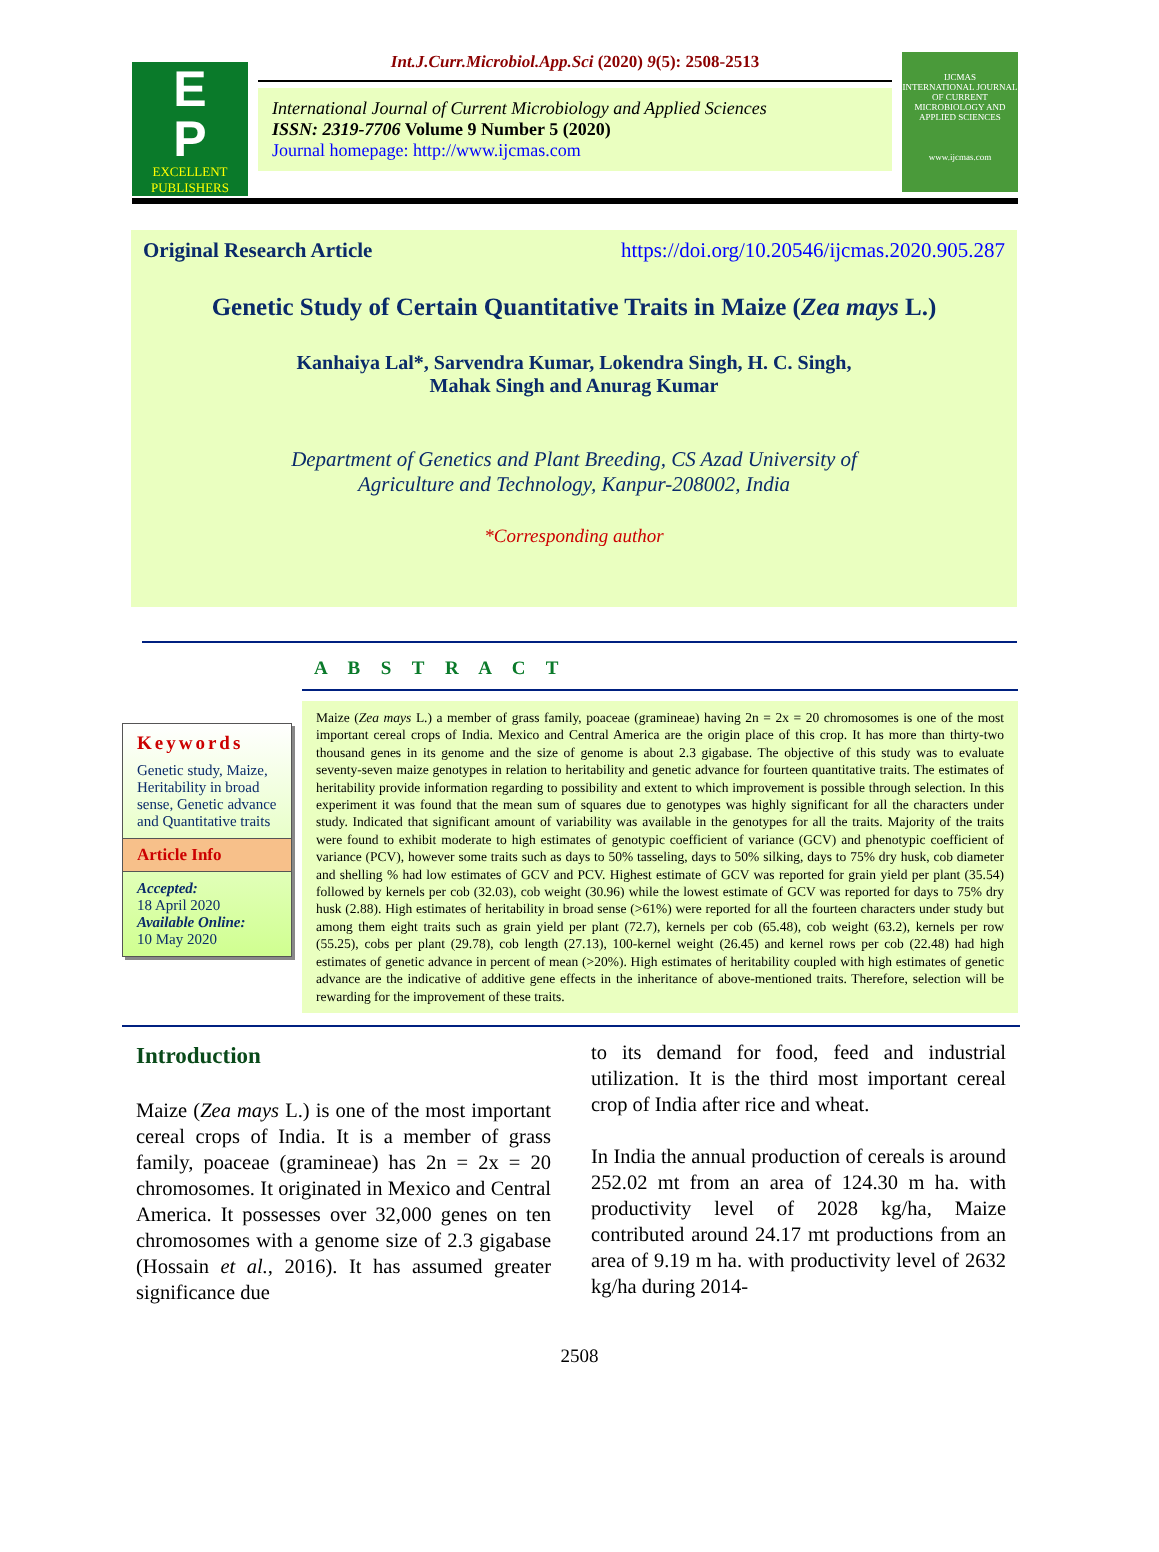E
P
EXCELLENT
PUBLISHERS
Int.J.Curr.Microbiol.App.Sci (2020) 9(5): 2508-2513
International Journal of Current Microbiology and Applied Sciences
ISSN: 2319-7706 Volume 9 Number 5 (2020)
Journal homepage: http://www.ijcmas.com
IJCMAS
INTERNATIONAL JOURNAL OF CURRENT MICROBIOLOGY AND APPLIED SCIENCES
www.ijcmas.com
Original Research Article https://doi.org/10.20546/ijcmas.2020.905.287
Genetic Study of Certain Quantitative Traits in Maize (Zea mays L.)
Kanhaiya Lal*, Sarvendra Kumar, Lokendra Singh, H. C. Singh,
Mahak Singh and Anurag Kumar
Department of Genetics and Plant Breeding, CS Azad University of
Agriculture and Technology, Kanpur-208002, India
*Corresponding author
A B S T R A C T
Keywords
Genetic study, Maize, Heritability in broad sense, Genetic advance and Quantitative traits
Article Info
Accepted:
18 April 2020
Available Online:
10 May 2020
Maize (Zea mays L.) a member of grass family, poaceae (gramineae) having 2n = 2x = 20 chromosomes is one of the most important cereal crops of India. Mexico and Central America are the origin place of this crop. It has more than thirty-two thousand genes in its genome and the size of genome is about 2.3 gigabase. The objective of this study was to evaluate seventy-seven maize genotypes in relation to heritability and genetic advance for fourteen quantitative traits. The estimates of heritability provide information regarding to possibility and extent to which improvement is possible through selection. In this experiment it was found that the mean sum of squares due to genotypes was highly significant for all the characters under study. Indicated that significant amount of variability was available in the genotypes for all the traits. Majority of the traits were found to exhibit moderate to high estimates of genotypic coefficient of variance (GCV) and phenotypic coefficient of variance (PCV), however some traits such as days to 50% tasseling, days to 50% silking, days to 75% dry husk, cob diameter and shelling % had low estimates of GCV and PCV. Highest estimate of GCV was reported for grain yield per plant (35.54) followed by kernels per cob (32.03), cob weight (30.96) while the lowest estimate of GCV was reported for days to 75% dry husk (2.88). High estimates of heritability in broad sense (>61%) were reported for all the fourteen characters under study but among them eight traits such as grain yield per plant (72.7), kernels per cob (65.48), cob weight (63.2), kernels per row (55.25), cobs per plant (29.78), cob length (27.13), 100-kernel weight (26.45) and kernel rows per cob (22.48) had high estimates of genetic advance in percent of mean (>20%). High estimates of heritability coupled with high estimates of genetic advance are the indicative of additive gene effects in the inheritance of above-mentioned traits. Therefore, selection will be rewarding for the improvement of these traits.
Introduction
Maize (Zea mays L.) is one of the most important cereal crops of India. It is a member of grass family, poaceae (gramineae) has 2n = 2x = 20 chromosomes. It originated in Mexico and Central America. It possesses over 32,000 genes on ten chromosomes with a genome size of 2.3 gigabase (Hossain et al., 2016). It has assumed greater significance due
to its demand for food, feed and industrial utilization. It is the third most important cereal crop of India after rice and wheat.
In India the annual production of cereals is around 252.02 mt from an area of 124.30 m ha. with productivity level of 2028 kg/ha, Maize contributed around 24.17 mt productions from an area of 9.19 m ha. with productivity level of 2632 kg/ha during 2014-
2508